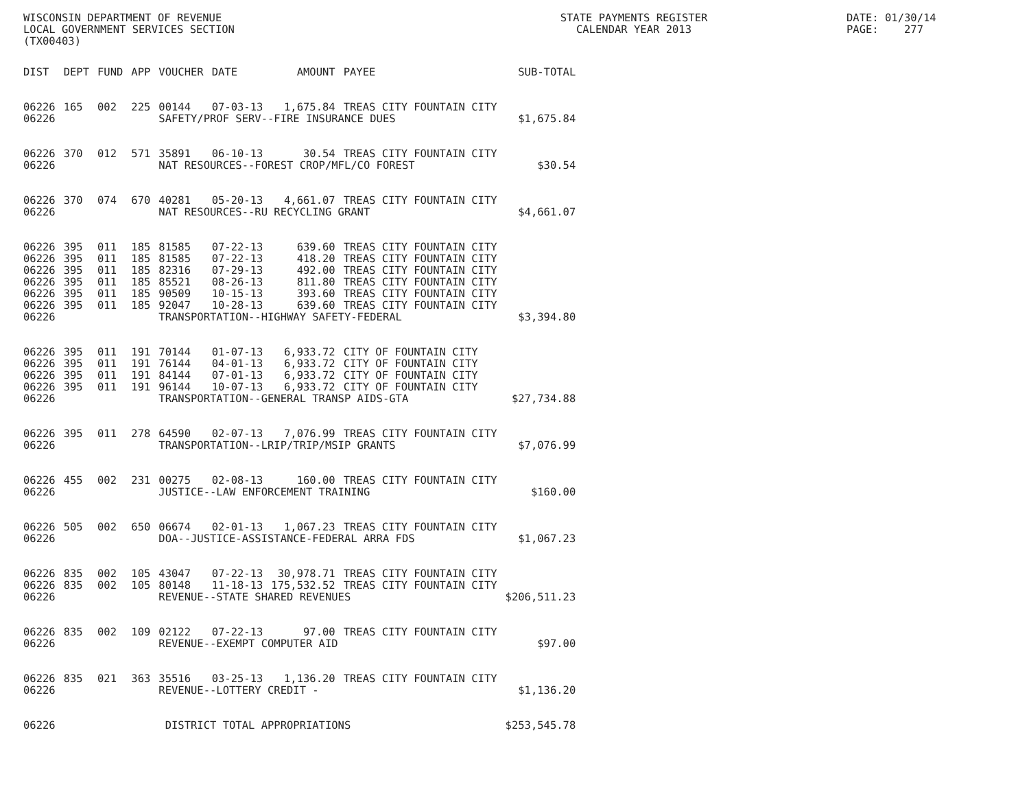WISCONSIN DEPARTMENT OF REVENUE LOCAL GOVERNMENT SERVICES SECTION (TX00403)
STATE PAYMENTS REGISTER CALENDAR YEAR 2013
DATE: 01/30/14 PAGE: 277
| DIST | DEPT | FUND | APP | VOUCHER | DATE | AMOUNT | PAYEE | SUB-TOTAL |
| --- | --- | --- | --- | --- | --- | --- | --- | --- |
| 06226 | 165 | 002 | 225 | 00144 | 07-03-13 | 1,675.84 | TREAS CITY FOUNTAIN CITY | |
| 06226 | | | | SAFETY/PROF SERV--FIRE INSURANCE DUES | | | | $1,675.84 |
| 06226 | 370 | 012 | 571 | 35891 | 06-10-13 | 30.54 | TREAS CITY FOUNTAIN CITY | |
| 06226 | | | | NAT RESOURCES--FOREST CROP/MFL/CO FOREST | | | | $30.54 |
| 06226 | 370 | 074 | 670 | 40281 | 05-20-13 | 4,661.07 | TREAS CITY FOUNTAIN CITY | |
| 06226 | | | | NAT RESOURCES--RU RECYCLING GRANT | | | | $4,661.07 |
| 06226 | 395 | 011 | 185 | 81585 | 07-22-13 | 639.60 | TREAS CITY FOUNTAIN CITY | |
| 06226 | 395 | 011 | 185 | 81585 | 07-22-13 | 418.20 | TREAS CITY FOUNTAIN CITY | |
| 06226 | 395 | 011 | 185 | 82316 | 07-29-13 | 492.00 | TREAS CITY FOUNTAIN CITY | |
| 06226 | 395 | 011 | 185 | 85521 | 08-26-13 | 811.80 | TREAS CITY FOUNTAIN CITY | |
| 06226 | 395 | 011 | 185 | 90509 | 10-15-13 | 393.60 | TREAS CITY FOUNTAIN CITY | |
| 06226 | 395 | 011 | 185 | 92047 | 10-28-13 | 639.60 | TREAS CITY FOUNTAIN CITY | |
| 06226 | | | | TRANSPORTATION--HIGHWAY SAFETY-FEDERAL | | | | $3,394.80 |
| 06226 | 395 | 011 | 191 | 70144 | 01-07-13 | 6,933.72 | CITY OF FOUNTAIN CITY | |
| 06226 | 395 | 011 | 191 | 76144 | 04-01-13 | 6,933.72 | CITY OF FOUNTAIN CITY | |
| 06226 | 395 | 011 | 191 | 84144 | 07-01-13 | 6,933.72 | CITY OF FOUNTAIN CITY | |
| 06226 | 395 | 011 | 191 | 96144 | 10-07-13 | 6,933.72 | CITY OF FOUNTAIN CITY | |
| 06226 | | | | TRANSPORTATION--GENERAL TRANSP AIDS-GTA | | | | $27,734.88 |
| 06226 | 395 | 011 | 278 | 64590 | 02-07-13 | 7,076.99 | TREAS CITY FOUNTAIN CITY | |
| 06226 | | | | TRANSPORTATION--LRIP/TRIP/MSIP GRANTS | | | | $7,076.99 |
| 06226 | 455 | 002 | 231 | 00275 | 02-08-13 | 160.00 | TREAS CITY FOUNTAIN CITY | |
| 06226 | | | | JUSTICE--LAW ENFORCEMENT TRAINING | | | | $160.00 |
| 06226 | 505 | 002 | 650 | 06674 | 02-01-13 | 1,067.23 | TREAS CITY FOUNTAIN CITY | |
| 06226 | | | | DOA--JUSTICE-ASSISTANCE-FEDERAL ARRA FDS | | | | $1,067.23 |
| 06226 | 835 | 002 | 105 | 43047 | 07-22-13 | 30,978.71 | TREAS CITY FOUNTAIN CITY | |
| 06226 | 835 | 002 | 105 | 80148 | 11-18-13 | 175,532.52 | TREAS CITY FOUNTAIN CITY | |
| 06226 | | | | REVENUE--STATE SHARED REVENUES | | | | $206,511.23 |
| 06226 | 835 | 002 | 109 | 02122 | 07-22-13 | 97.00 | TREAS CITY FOUNTAIN CITY | |
| 06226 | | | | REVENUE--EXEMPT COMPUTER AID | | | | $97.00 |
| 06226 | 835 | 021 | 363 | 35516 | 03-25-13 | 1,136.20 | TREAS CITY FOUNTAIN CITY | |
| 06226 | | | | REVENUE--LOTTERY CREDIT - | | | | $1,136.20 |
| 06226 | | | | DISTRICT TOTAL APPROPRIATIONS | | | | $253,545.78 |